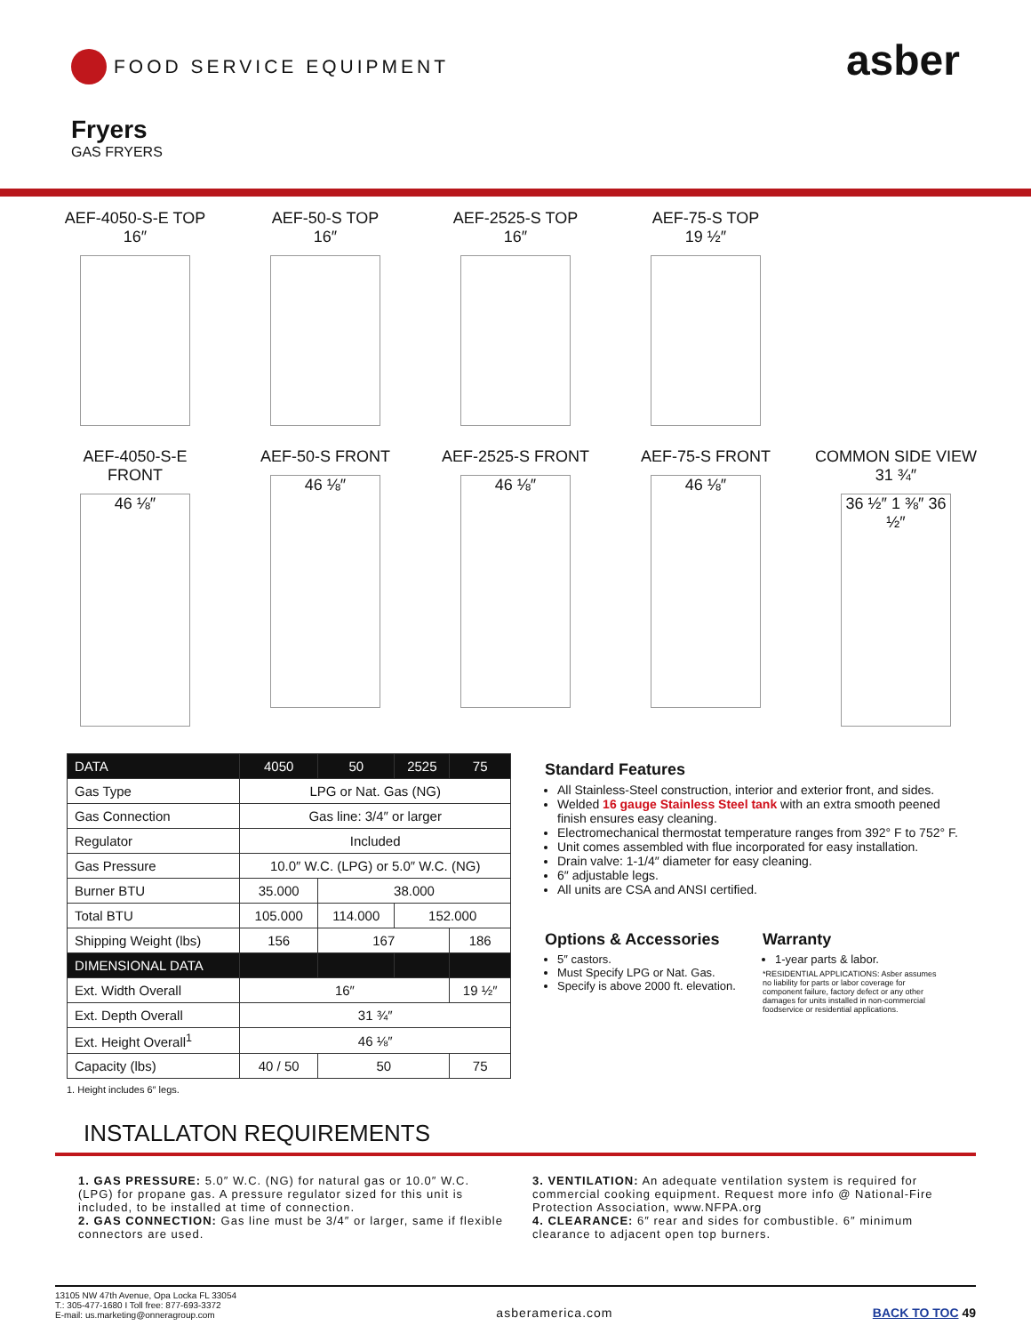FOOD SERVICE EQUIPMENT
asber
Fryers
GAS FRYERS
AEF-4050-S-E TOP
16″
AEF-50-S TOP
16″
AEF-2525-S TOP
16″
AEF-75-S TOP
19 ½″
AEF-4050-S-E FRONT
46 ⅛″
AEF-50-S FRONT
46 ⅛″
AEF-2525-S FRONT
46 ⅛″
AEF-75-S FRONT
46 ⅛″
COMMON SIDE VIEW
31 ¾″
36 ½″ 1 ⅜″ 36 ½″
| DATA | 4050 | 50 | 2525 | 75 |
| --- | --- | --- | --- | --- |
| Gas Type | LPG or Nat. Gas (NG) | | | |
| Gas Connection | Gas line: 3/4″ or larger | | | |
| Regulator | Included | | | |
| Gas Pressure | 10.0″ W.C. (LPG) or 5.0″ W.C. (NG) | | | |
| Burner BTU | 35.000 | 38.000 | | |
| Total BTU | 105.000 | 114.000 | 152.000 | |
| Shipping Weight (lbs) | 156 | 167 | | 186 |
| DIMENSIONAL DATA | | | | |
| Ext. Width Overall | 16″ | | | 19 ½″ |
| Ext. Depth Overall | 31 ¾″ | | | |
| Ext. Height Overall<sup>1</sup> | 46 ⅛″ | | | |
| Capacity (lbs) | 40 / 50 | 50 | | 75 |
1. Height includes 6″ legs.
Standard Features
All Stainless-Steel construction, interior and exterior front, and sides.
Welded 16 gauge Stainless Steel tank with an extra smooth peened finish ensures easy cleaning.
Electromechanical thermostat temperature ranges from 392° F to 752° F.
Unit comes assembled with flue incorporated for easy installation.
Drain valve: 1-1/4″ diameter for easy cleaning.
6″ adjustable legs.
All units are CSA and ANSI certified.
Options & Accessories
5″ castors.
Must Specify LPG or Nat. Gas.
Specify is above 2000 ft. elevation.
Warranty
1-year parts & labor.
*RESIDENTIAL APPLICATIONS: Asber assumes no liability for parts or labor coverage for component failure, factory defect or any other damages for units installed in non-commercial foodservice or residential applications.
INSTALLATON REQUIREMENTS
1. GAS PRESSURE: 5.0″ W.C. (NG) for natural gas or 10.0″ W.C. (LPG) for propane gas. A pressure regulator sized for this unit is included, to be installed at time of connection.
2. GAS CONNECTION: Gas line must be 3/4″ or larger, same if flexible connectors are used.
3. VENTILATION: An adequate ventilation system is required for commercial cooking equipment. Request more info @ National-Fire Protection Association, www.NFPA.org
4. CLEARANCE: 6″ rear and sides for combustible. 6″ minimum clearance to adjacent open top burners.
13105 NW 47th Avenue, Opa Locka FL 33054
T.: 305-477-1680 I Toll free: 877-693-3372
E-mail: us.marketing@onneragroup.com
asberamerica.com
BACK TO TOC 49